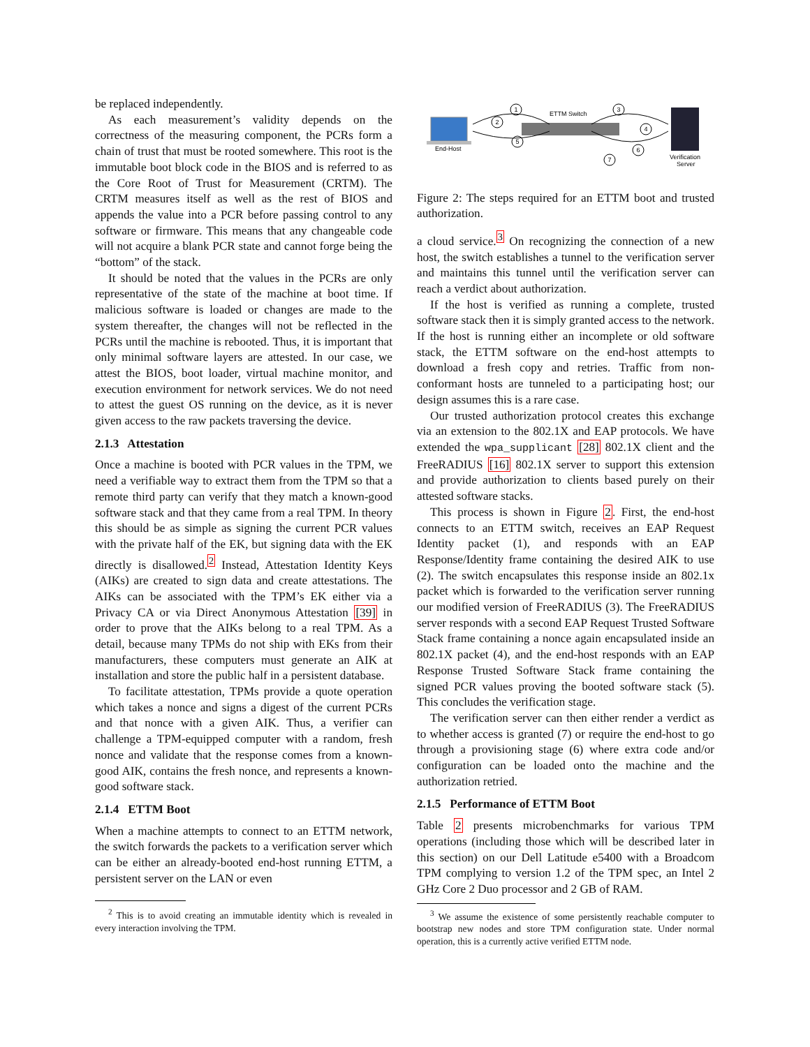be replaced independently.
As each measurement’s validity depends on the correctness of the measuring component, the PCRs form a chain of trust that must be rooted somewhere. This root is the immutable boot block code in the BIOS and is referred to as the Core Root of Trust for Measurement (CRTM). The CRTM measures itself as well as the rest of BIOS and appends the value into a PCR before passing control to any software or firmware. This means that any changeable code will not acquire a blank PCR state and cannot forge being the “bottom” of the stack.
It should be noted that the values in the PCRs are only representative of the state of the machine at boot time. If malicious software is loaded or changes are made to the system thereafter, the changes will not be reflected in the PCRs until the machine is rebooted. Thus, it is important that only minimal software layers are attested. In our case, we attest the BIOS, boot loader, virtual machine monitor, and execution environment for network services. We do not need to attest the guest OS running on the device, as it is never given access to the raw packets traversing the device.
2.1.3 Attestation
Once a machine is booted with PCR values in the TPM, we need a verifiable way to extract them from the TPM so that a remote third party can verify that they match a known-good software stack and that they came from a real TPM. In theory this should be as simple as signing the current PCR values with the private half of the EK, but signing data with the EK directly is disallowed.<sup>2</sup> Instead, Attestation Identity Keys (AIKs) are created to sign data and create attestations. The AIKs can be associated with the TPM’s EK either via a Privacy CA or via Direct Anonymous Attestation [39] in order to prove that the AIKs belong to a real TPM. As a detail, because many TPMs do not ship with EKs from their manufacturers, these computers must generate an AIK at installation and store the public half in a persistent database.
To facilitate attestation, TPMs provide a quote operation which takes a nonce and signs a digest of the current PCRs and that nonce with a given AIK. Thus, a verifier can challenge a TPM-equipped computer with a random, fresh nonce and validate that the response comes from a known-good AIK, contains the fresh nonce, and represents a known-good software stack.
2.1.4 ETTM Boot
When a machine attempts to connect to an ETTM network, the switch forwards the packets to a verification server which can be either an already-booted end-host running ETTM, a persistent server on the LAN or even
<sup>2</sup> This is to avoid creating an immutable identity which is revealed in every interaction involving the TPM.
End-Host
ETTM Switch
Verification
Server
1
2
5
3
4
6
7
Figure 2: The steps required for an ETTM boot and trusted authorization.
a cloud service.<sup>3</sup> On recognizing the connection of a new host, the switch establishes a tunnel to the verification server and maintains this tunnel until the verification server can reach a verdict about authorization.
If the host is verified as running a complete, trusted software stack then it is simply granted access to the network. If the host is running either an incomplete or old software stack, the ETTM software on the end-host attempts to download a fresh copy and retries. Traffic from non-conformant hosts are tunneled to a participating host; our design assumes this is a rare case.
Our trusted authorization protocol creates this exchange via an extension to the 802.1X and EAP protocols. We have extended the wpa_supplicant [28] 802.1X client and the FreeRADIUS [16] 802.1X server to support this extension and provide authorization to clients based purely on their attested software stacks.
This process is shown in Figure 2. First, the end-host connects to an ETTM switch, receives an EAP Request Identity packet (1), and responds with an EAP Response/Identity frame containing the desired AIK to use (2). The switch encapsulates this response inside an 802.1x packet which is forwarded to the verification server running our modified version of FreeRADIUS (3). The FreeRADIUS server responds with a second EAP Request Trusted Software Stack frame containing a nonce again encapsulated inside an 802.1X packet (4), and the end-host responds with an EAP Response Trusted Software Stack frame containing the signed PCR values proving the booted software stack (5). This concludes the verification stage.
The verification server can then either render a verdict as to whether access is granted (7) or require the end-host to go through a provisioning stage (6) where extra code and/or configuration can be loaded onto the machine and the authorization retried.
2.1.5 Performance of ETTM Boot
Table 2 presents microbenchmarks for various TPM operations (including those which will be described later in this section) on our Dell Latitude e5400 with a Broadcom TPM complying to version 1.2 of the TPM spec, an Intel 2 GHz Core 2 Duo processor and 2 GB of RAM.
<sup>3</sup> We assume the existence of some persistently reachable computer to bootstrap new nodes and store TPM configuration state. Under normal operation, this is a currently active verified ETTM node.